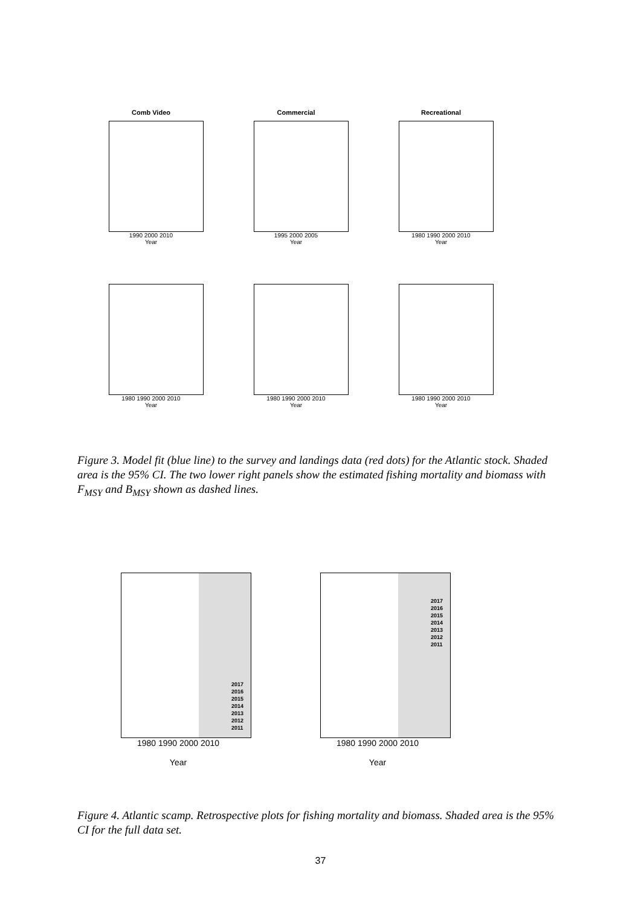Comb Video
1990 2000 2010
Year
Commercial
1995 2000 2005
Year
Recreational
1980 1990 2000 2010
Year
1980 1990 2000 2010
Year
1980 1990 2000 2010
Year
1980 1990 2000 2010
Year
Figure 3. Model fit (blue line) to the survey and landings data (red dots) for the Atlantic stock. Shaded area is the 95% CI. The two lower right panels show the estimated fishing mortality and biomass with F<sub>MSY</sub> and B<sub>MSY</sub> shown as dashed lines.
2017
2016
2015
2014
2013
2012
2011
1980 1990 2000 2010
Year
2017
2016
2015
2014
2013
2012
2011
1980 1990 2000 2010
Year
Figure 4. Atlantic scamp. Retrospective plots for fishing mortality and biomass. Shaded area is the 95% CI for the full data set.
37